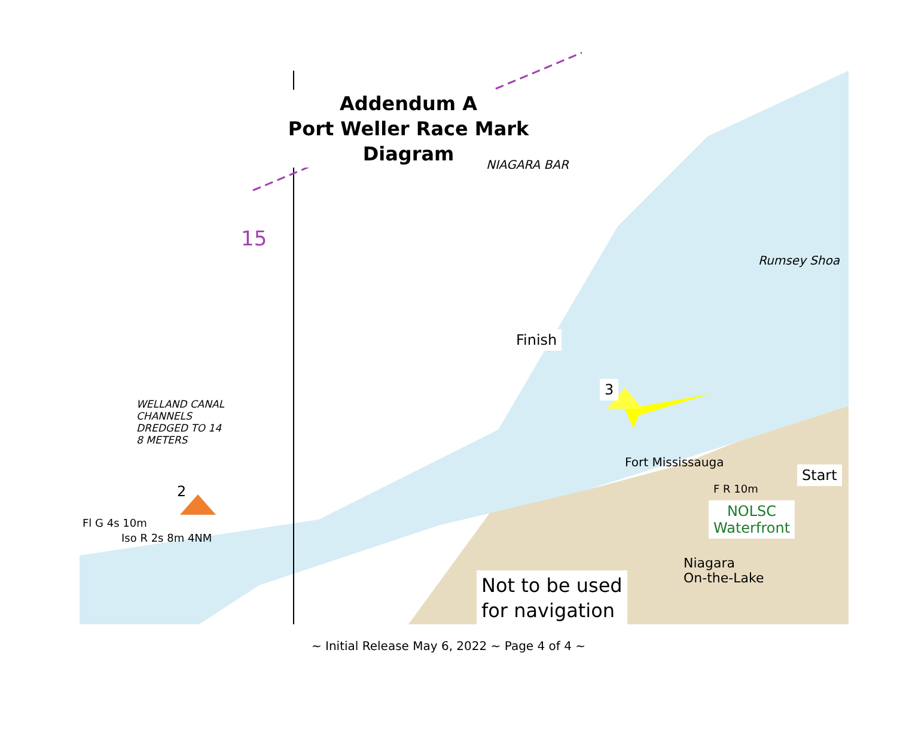Addendum A
Port Weller Race Mark Diagram
Finish
3
2
Start
NOLSC
Waterfront
Not to be used
for navigation
NIAGARA BAR
WELLAND CANAL
CHANNELS
DREDGED TO 14
8 METERS
Rumsey Shoa
Fort Mississauga
Niagara
On-the-Lake
Fl G 4s 10m
Iso R 2s 8m 4NM
F R 10m
15
~ Initial Release May 6, 2022 ~ Page 4 of 4 ~